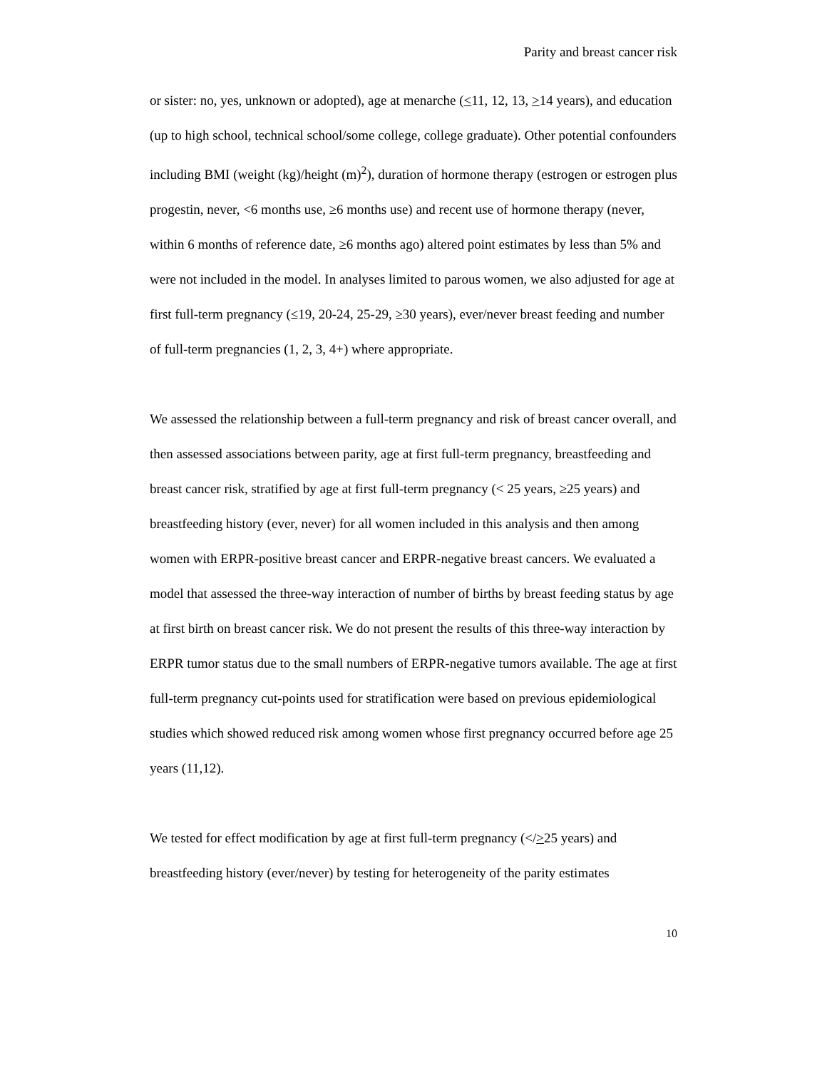Parity and breast cancer risk
or sister: no, yes, unknown or adopted), age at menarche (<11, 12, 13, >14 years), and education (up to high school, technical school/some college, college graduate). Other potential confounders including BMI (weight (kg)/height (m)<sup>2</sup>), duration of hormone therapy (estrogen or estrogen plus progestin, never, <6 months use, ≥6 months use) and recent use of hormone therapy (never, within 6 months of reference date, ≥6 months ago) altered point estimates by less than 5% and were not included in the model. In analyses limited to parous women, we also adjusted for age at first full-term pregnancy (≤19, 20-24, 25-29, ≥30 years), ever/never breast feeding and number of full-term pregnancies (1, 2, 3, 4+) where appropriate.
We assessed the relationship between a full-term pregnancy and risk of breast cancer overall, and then assessed associations between parity, age at first full-term pregnancy, breastfeeding and breast cancer risk, stratified by age at first full-term pregnancy (< 25 years, ≥25 years) and breastfeeding history (ever, never) for all women included in this analysis and then among women with ERPR-positive breast cancer and ERPR-negative breast cancers. We evaluated a model that assessed the three-way interaction of number of births by breast feeding status by age at first birth on breast cancer risk. We do not present the results of this three-way interaction by ERPR tumor status due to the small numbers of ERPR-negative tumors available. The age at first full-term pregnancy cut-points used for stratification were based on previous epidemiological studies which showed reduced risk among women whose first pregnancy occurred before age 25 years (11,12).
We tested for effect modification by age at first full-term pregnancy (</>25 years) and breastfeeding history (ever/never) by testing for heterogeneity of the parity estimates
10